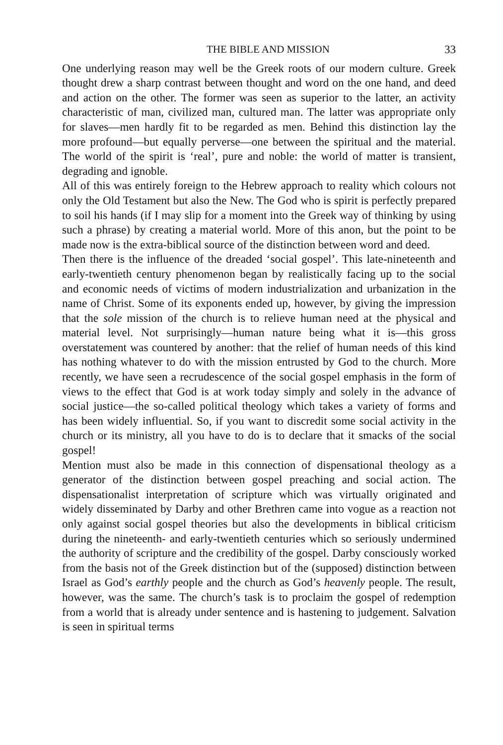THE BIBLE AND MISSION 33
One underlying reason may well be the Greek roots of our modern culture. Greek thought drew a sharp contrast between thought and word on the one hand, and deed and action on the other. The former was seen as superior to the latter, an activity characteristic of man, civilized man, cultured man. The latter was appropriate only for slaves—men hardly fit to be regarded as men. Behind this distinction lay the more profound—but equally perverse—one between the spiritual and the material. The world of the spirit is ‘real’, pure and noble: the world of matter is transient, degrading and ignoble.
All of this was entirely foreign to the Hebrew approach to reality which colours not only the Old Testament but also the New. The God who is spirit is perfectly prepared to soil his hands (if I may slip for a moment into the Greek way of thinking by using such a phrase) by creating a material world. More of this anon, but the point to be made now is the extra-biblical source of the distinction between word and deed.
Then there is the influence of the dreaded ‘social gospel’. This late-nineteenth and early-twentieth century phenomenon began by realistically facing up to the social and economic needs of victims of modern industrialization and urbanization in the name of Christ. Some of its exponents ended up, however, by giving the impression that the sole mission of the church is to relieve human need at the physical and material level. Not surprisingly—human nature being what it is—this gross overstatement was countered by another: that the relief of human needs of this kind has nothing whatever to do with the mission entrusted by God to the church. More recently, we have seen a recrudescence of the social gospel emphasis in the form of views to the effect that God is at work today simply and solely in the advance of social justice—the so-called political theology which takes a variety of forms and has been widely influential. So, if you want to discredit some social activity in the church or its ministry, all you have to do is to declare that it smacks of the social gospel!
Mention must also be made in this connection of dispensational theology as a generator of the distinction between gospel preaching and social action. The dispensationalist interpretation of scripture which was virtually originated and widely disseminated by Darby and other Brethren came into vogue as a reaction not only against social gospel theories but also the developments in biblical criticism during the nineteenth- and early-twentieth centuries which so seriously undermined the authority of scripture and the credibility of the gospel. Darby consciously worked from the basis not of the Greek distinction but of the (supposed) distinction between Israel as God’s earthly people and the church as God’s heavenly people. The result, however, was the same. The church’s task is to proclaim the gospel of redemption from a world that is already under sentence and is hastening to judgement. Salvation is seen in spiritual terms